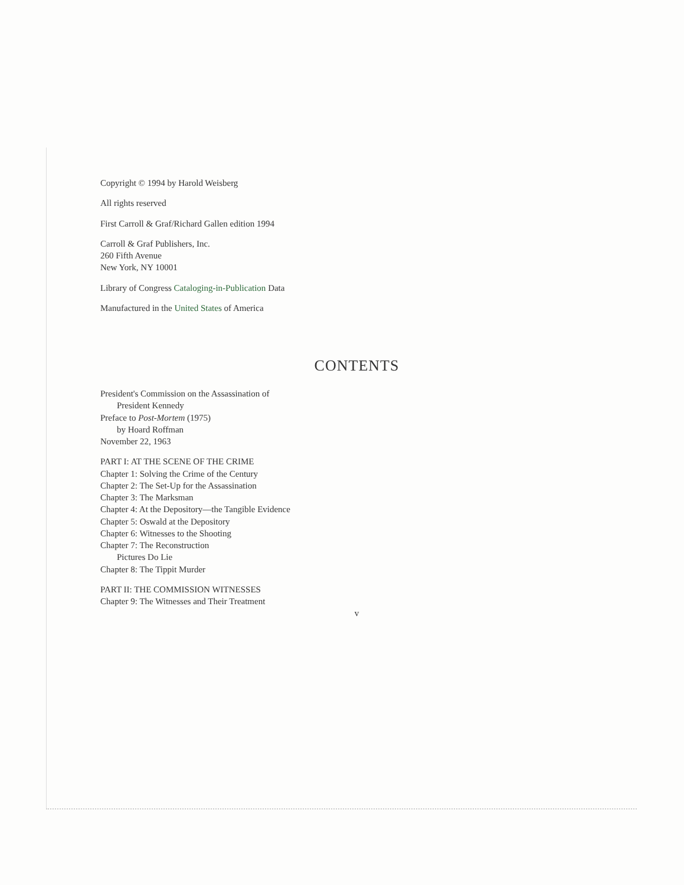Copyright © 1994 by Harold Weisberg
All rights reserved
First Carroll & Graf/Richard Gallen edition 1994
Carroll & Graf Publishers, Inc.
260 Fifth Avenue
New York, NY 10001
Library of Congress Cataloging-in-Publication Data
Manufactured in the United States of America
CONTENTS
President's Commission on the Assassination of
President Kennedy
Preface to Post-Mortem (1975)
by Hoard Roffman
November 22, 1963
PART I: AT THE SCENE OF THE CRIME
Chapter 1: Solving the Crime of the Century
Chapter 2: The Set-Up for the Assassination
Chapter 3: The Marksman
Chapter 4: At the Depository—the Tangible Evidence
Chapter 5: Oswald at the Depository
Chapter 6: Witnesses to the Shooting
Chapter 7: The Reconstruction
Pictures Do Lie
Chapter 8: The Tippit Murder
PART II: THE COMMISSION WITNESSES
Chapter 9: The Witnesses and Their Treatment
v